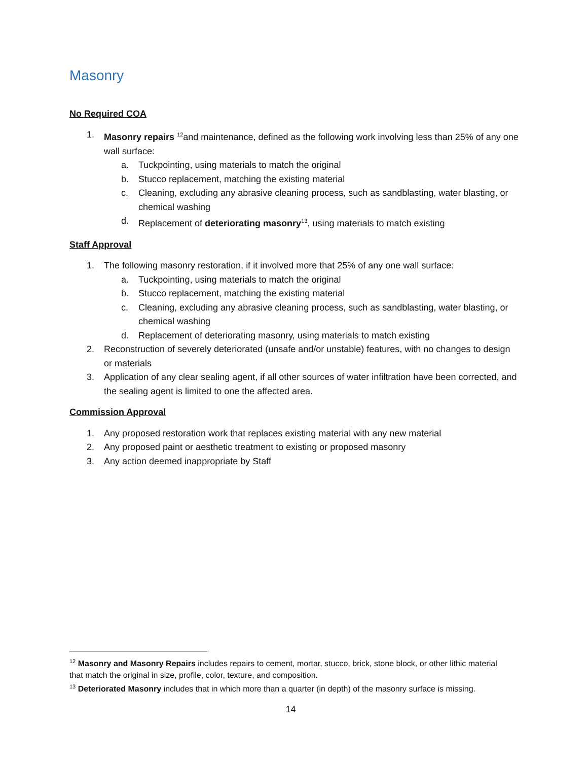Masonry
No Required COA
1. Masonry repairs <sup>12</sup>and maintenance, defined as the following work involving less than 25% of any one wall surface:
a. Tuckpointing, using materials to match the original
b. Stucco replacement, matching the existing material
c. Cleaning, excluding any abrasive cleaning process, such as sandblasting, water blasting, or chemical washing
d. Replacement of deteriorating masonry<sup>13</sup>, using materials to match existing
Staff Approval
1. The following masonry restoration, if it involved more that 25% of any one wall surface:
a. Tuckpointing, using materials to match the original
b. Stucco replacement, matching the existing material
c. Cleaning, excluding any abrasive cleaning process, such as sandblasting, water blasting, or chemical washing
d. Replacement of deteriorating masonry, using materials to match existing
2. Reconstruction of severely deteriorated (unsafe and/or unstable) features, with no changes to design or materials
3. Application of any clear sealing agent, if all other sources of water infiltration have been corrected, and the sealing agent is limited to one the affected area.
Commission Approval
1. Any proposed restoration work that replaces existing material with any new material
2. Any proposed paint or aesthetic treatment to existing or proposed masonry
3. Any action deemed inappropriate by Staff
<sup>12</sup> Masonry and Masonry Repairs includes repairs to cement, mortar, stucco, brick, stone block, or other lithic material that match the original in size, profile, color, texture, and composition.
<sup>13</sup> Deteriorated Masonry includes that in which more than a quarter (in depth) of the masonry surface is missing.
14